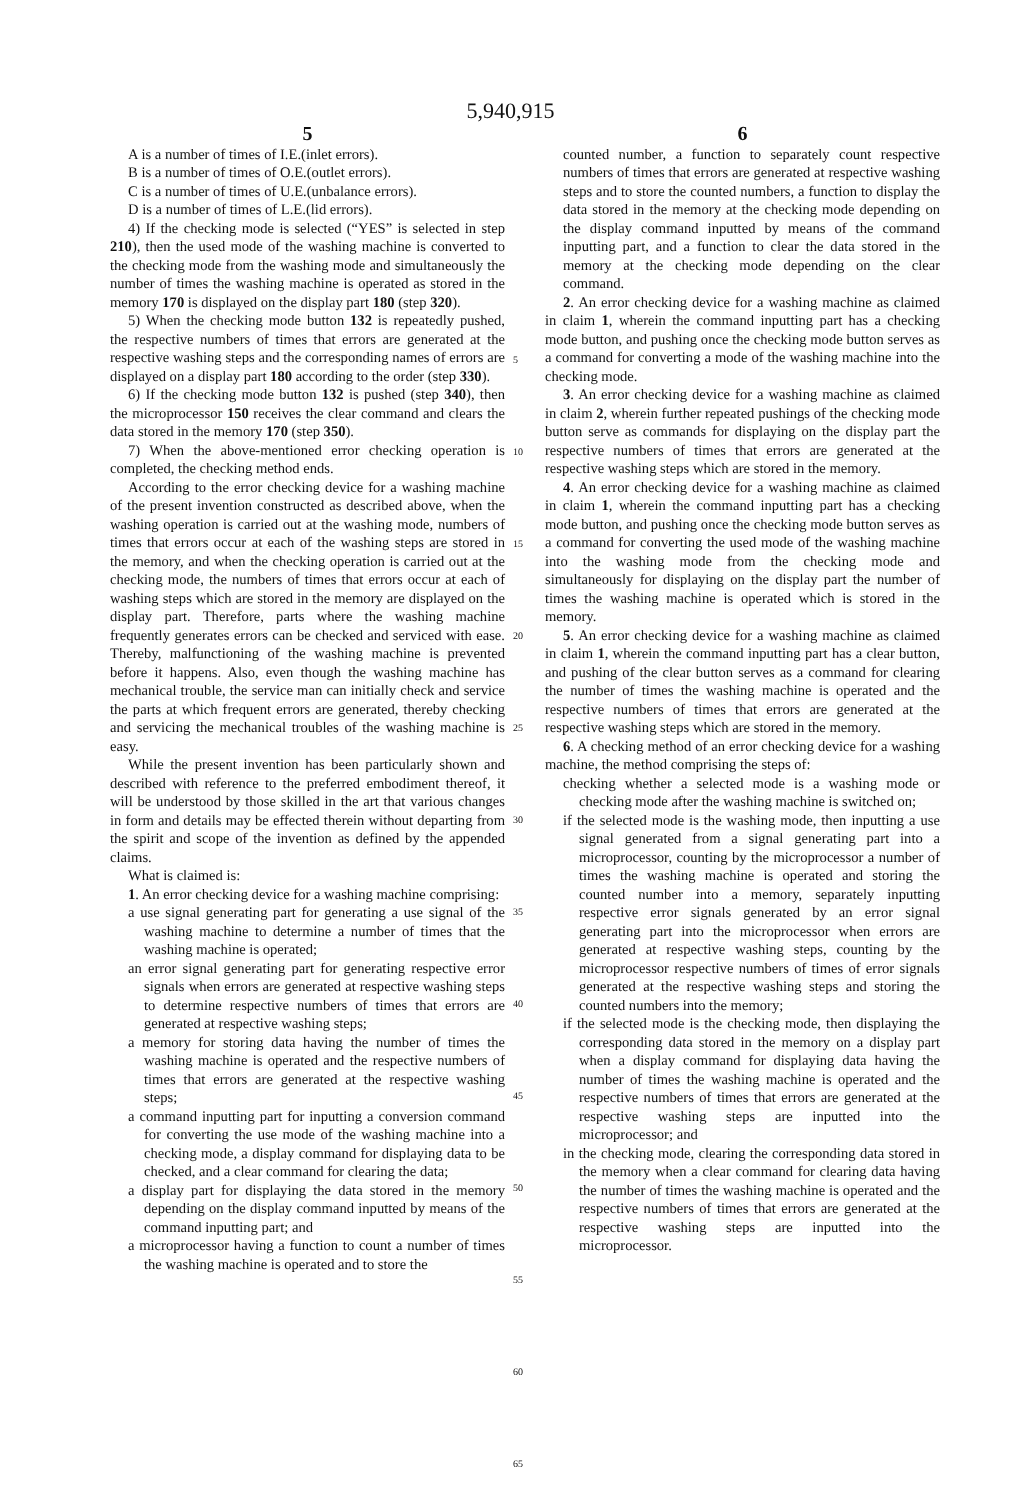5,940,915
5
A is a number of times of I.E.(inlet errors).
B is a number of times of O.E.(outlet errors).
C is a number of times of U.E.(unbalance errors).
D is a number of times of L.E.(lid errors).
4) If the checking mode is selected (“YES” is selected in step 210), then the used mode of the washing machine is converted to the checking mode from the washing mode and simultaneously the number of times the washing machine is operated as stored in the memory 170 is displayed on the display part 180 (step 320).
5) When the checking mode button 132 is repeatedly pushed, the respective numbers of times that errors are generated at the respective washing steps and the corresponding names of errors are displayed on a display part 180 according to the order (step 330).
6) If the checking mode button 132 is pushed (step 340), then the microprocessor 150 receives the clear command and clears the data stored in the memory 170 (step 350).
7) When the above-mentioned error checking operation is completed, the checking method ends.
According to the error checking device for a washing machine of the present invention constructed as described above, when the washing operation is carried out at the washing mode, numbers of times that errors occur at each of the washing steps are stored in the memory, and when the checking operation is carried out at the checking mode, the numbers of times that errors occur at each of washing steps which are stored in the memory are displayed on the display part. Therefore, parts where the washing machine frequently generates errors can be checked and serviced with ease. Thereby, malfunctioning of the washing machine is prevented before it happens. Also, even though the washing machine has mechanical trouble, the service man can initially check and service the parts at which frequent errors are generated, thereby checking and servicing the mechanical troubles of the washing machine is easy.
While the present invention has been particularly shown and described with reference to the preferred embodiment thereof, it will be understood by those skilled in the art that various changes in form and details may be effected therein without departing from the spirit and scope of the invention as defined by the appended claims.
What is claimed is:
1. An error checking device for a washing machine comprising:
a use signal generating part for generating a use signal of the washing machine to determine a number of times that the washing machine is operated;
an error signal generating part for generating respective error signals when errors are generated at respective washing steps to determine respective numbers of times that errors are generated at respective washing steps;
a memory for storing data having the number of times the washing machine is operated and the respective numbers of times that errors are generated at the respective washing steps;
a command inputting part for inputting a conversion command for converting the use mode of the washing machine into a checking mode, a display command for displaying data to be checked, and a clear command for clearing the data;
a display part for displaying the data stored in the memory depending on the display command inputted by means of the command inputting part; and
a microprocessor having a function to count a number of times the washing machine is operated and to store the
5
10
15
20
25
30
35
40
45
50
55
60
65
6
counted number, a function to separately count respective numbers of times that errors are generated at respective washing steps and to store the counted numbers, a function to display the data stored in the memory at the checking mode depending on the display command inputted by means of the command inputting part, and a function to clear the data stored in the memory at the checking mode depending on the clear command.
2. An error checking device for a washing machine as claimed in claim 1, wherein the command inputting part has a checking mode button, and pushing once the checking mode button serves as a command for converting a mode of the washing machine into the checking mode.
3. An error checking device for a washing machine as claimed in claim 2, wherein further repeated pushings of the checking mode button serve as commands for displaying on the display part the respective numbers of times that errors are generated at the respective washing steps which are stored in the memory.
4. An error checking device for a washing machine as claimed in claim 1, wherein the command inputting part has a checking mode button, and pushing once the checking mode button serves as a command for converting the used mode of the washing machine into the washing mode from the checking mode and simultaneously for displaying on the display part the number of times the washing machine is operated which is stored in the memory.
5. An error checking device for a washing machine as claimed in claim 1, wherein the command inputting part has a clear button, and pushing of the clear button serves as a command for clearing the number of times the washing machine is operated and the respective numbers of times that errors are generated at the respective washing steps which are stored in the memory.
6. A checking method of an error checking device for a washing machine, the method comprising the steps of:
checking whether a selected mode is a washing mode or checking mode after the washing machine is switched on;
if the selected mode is the washing mode, then inputting a use signal generated from a signal generating part into a microprocessor, counting by the microprocessor a number of times the washing machine is operated and storing the counted number into a memory, separately inputting respective error signals generated by an error signal generating part into the microprocessor when errors are generated at respective washing steps, counting by the microprocessor respective numbers of times of error signals generated at the respective washing steps and storing the counted numbers into the memory;
if the selected mode is the checking mode, then displaying the corresponding data stored in the memory on a display part when a display command for displaying data having the number of times the washing machine is operated and the respective numbers of times that errors are generated at the respective washing steps are inputted into the microprocessor; and
in the checking mode, clearing the corresponding data stored in the memory when a clear command for clearing data having the number of times the washing machine is operated and the respective numbers of times that errors are generated at the respective washing steps are inputted into the microprocessor.